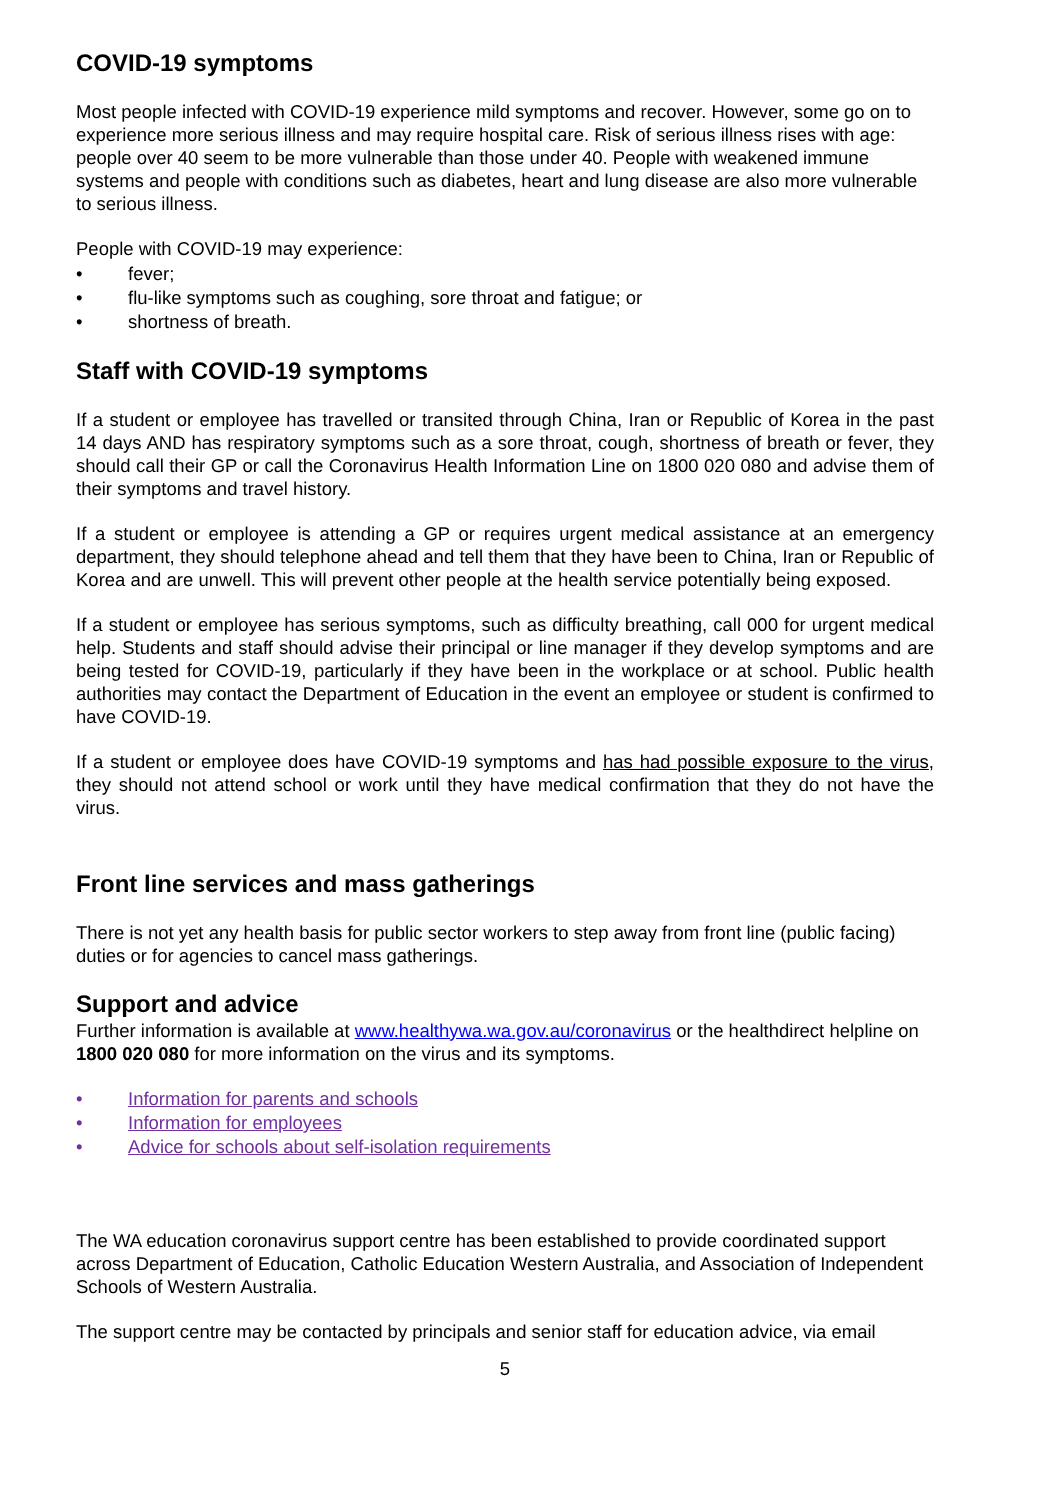COVID-19 symptoms
Most people infected with COVID-19 experience mild symptoms and recover. However, some go on to experience more serious illness and may require hospital care. Risk of serious illness rises with age: people over 40 seem to be more vulnerable than those under 40. People with weakened immune systems and people with conditions such as diabetes, heart and lung disease are also more vulnerable to serious illness.
People with COVID-19 may experience:
• fever;
• flu-like symptoms such as coughing, sore throat and fatigue; or
• shortness of breath.
Staff with COVID-19 symptoms
If a student or employee has travelled or transited through China, Iran or Republic of Korea in the past 14 days AND has respiratory symptoms such as a sore throat, cough, shortness of breath or fever, they should call their GP or call the Coronavirus Health Information Line on 1800 020 080 and advise them of their symptoms and travel history.
If a student or employee is attending a GP or requires urgent medical assistance at an emergency department, they should telephone ahead and tell them that they have been to China, Iran or Republic of Korea and are unwell. This will prevent other people at the health service potentially being exposed.
If a student or employee has serious symptoms, such as difficulty breathing, call 000 for urgent medical help. Students and staff should advise their principal or line manager if they develop symptoms and are being tested for COVID-19, particularly if they have been in the workplace or at school. Public health authorities may contact the Department of Education in the event an employee or student is confirmed to have COVID-19.
If a student or employee does have COVID-19 symptoms and has had possible exposure to the virus, they should not attend school or work until they have medical confirmation that they do not have the virus.
Front line services and mass gatherings
There is not yet any health basis for public sector workers to step away from front line (public facing) duties or for agencies to cancel mass gatherings.
Support and advice
Further information is available at www.healthywa.wa.gov.au/coronavirus or the healthdirect helpline on 1800 020 080 for more information on the virus and its symptoms.
• Information for parents and schools
• Information for employees
• Advice for schools about self-isolation requirements
The WA education coronavirus support centre has been established to provide coordinated support across Department of Education, Catholic Education Western Australia, and Association of Independent Schools of Western Australia.
The support centre may be contacted by principals and senior staff for education advice, via email
5